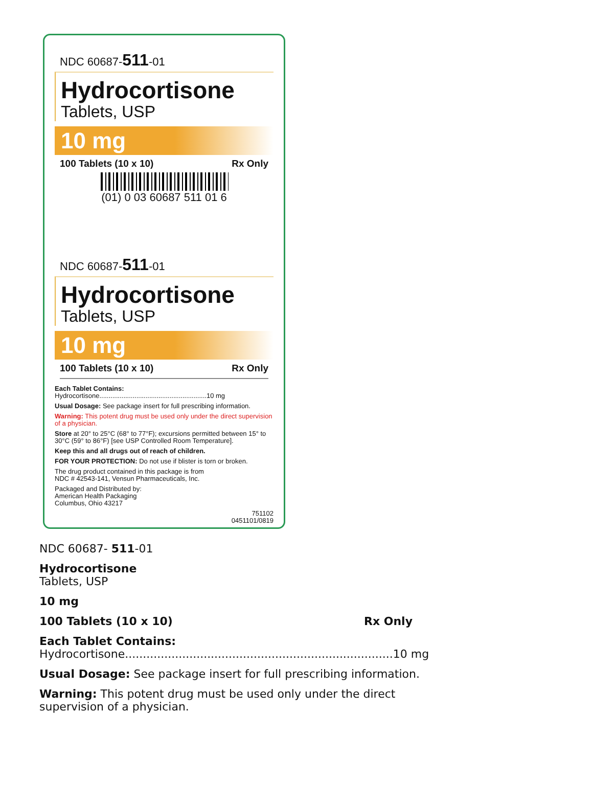NDC 60687-511-01
Hydrocortisone
Tablets, USP
10 mg
100 Tablets (10 x 10) Rx Only
(01) 0 03 60687 511 01 6
NDC 60687-511-01
Hydrocortisone
Tablets, USP
10 mg
100 Tablets (10 x 10) Rx Only
Each Tablet Contains:
Hydrocortisone..........................................................10 mg
Usual Dosage: See package insert for full prescribing information.
Warning: This potent drug must be used only under the direct supervision of a physician.
Store at 20° to 25°C (68° to 77°F); excursions permitted between 15° to 30°C (59° to 86°F) [see USP Controlled Room Temperature].
Keep this and all drugs out of reach of children.
FOR YOUR PROTECTION: Do not use if blister is torn or broken.
The drug product contained in this package is from
NDC # 42543-141, Vensun Pharmaceuticals, Inc.
Packaged and Distributed by:
American Health Packaging
Columbus, Ohio 43217
751102
0451101/0819
NDC 60687- 511-01
Hydrocortisone
Tablets, USP
10 mg
100 Tablets (10 x 10) Rx Only
Each Tablet Contains:
Hydrocortisone...........................................................................10 mg
Usual Dosage: See package insert for full prescribing information.
Warning: This potent drug must be used only under the direct
supervision of a physician.